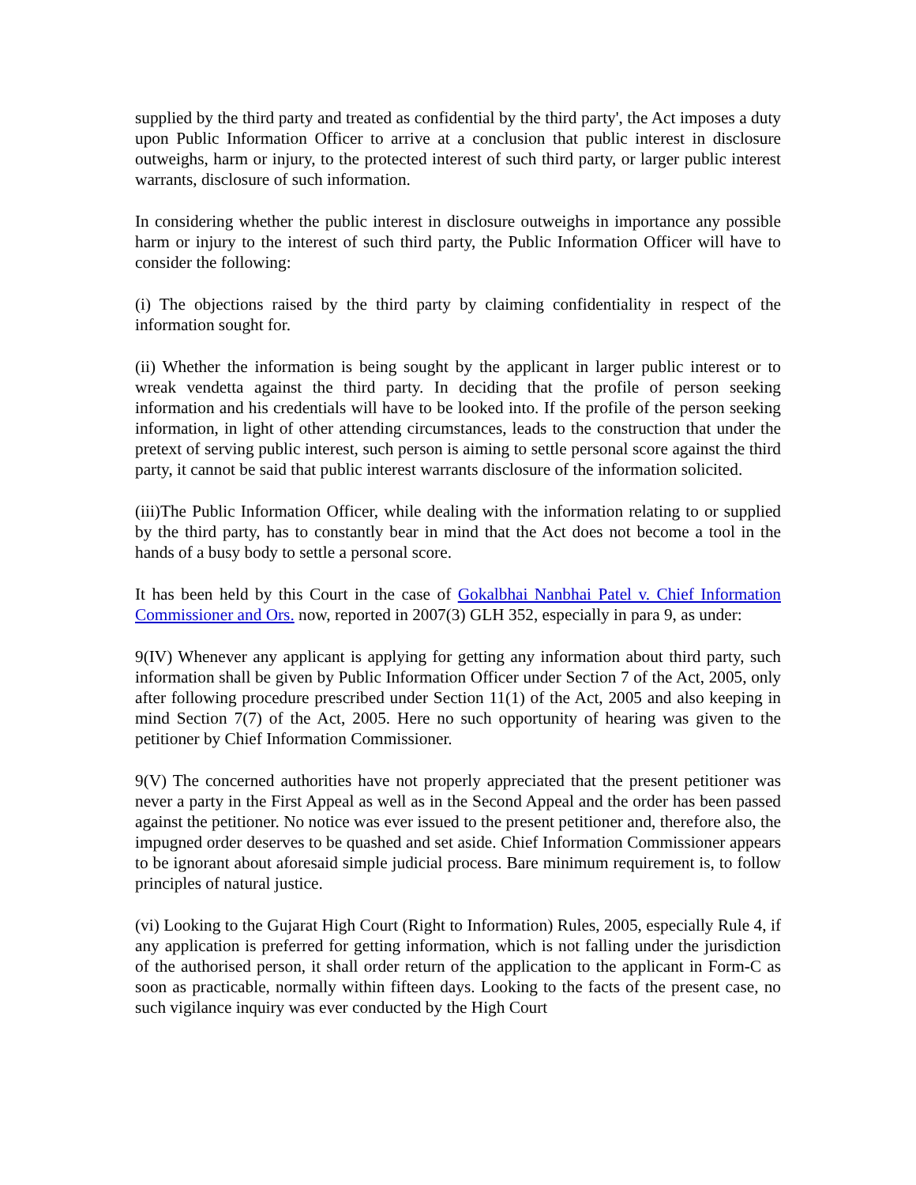supplied by the third party and treated as confidential by the third party', the Act imposes a duty upon Public Information Officer to arrive at a conclusion that public interest in disclosure outweighs, harm or injury, to the protected interest of such third party, or larger public interest warrants, disclosure of such information.
In considering whether the public interest in disclosure outweighs in importance any possible harm or injury to the interest of such third party, the Public Information Officer will have to consider the following:
(i) The objections raised by the third party by claiming confidentiality in respect of the information sought for.
(ii) Whether the information is being sought by the applicant in larger public interest or to wreak vendetta against the third party. In deciding that the profile of person seeking information and his credentials will have to be looked into. If the profile of the person seeking information, in light of other attending circumstances, leads to the construction that under the pretext of serving public interest, such person is aiming to settle personal score against the third party, it cannot be said that public interest warrants disclosure of the information solicited.
(iii)The Public Information Officer, while dealing with the information relating to or supplied by the third party, has to constantly bear in mind that the Act does not become a tool in the hands of a busy body to settle a personal score.
It has been held by this Court in the case of Gokalbhai Nanbhai Patel v. Chief Information Commissioner and Ors. now, reported in 2007(3) GLH 352, especially in para 9, as under:
9(IV) Whenever any applicant is applying for getting any information about third party, such information shall be given by Public Information Officer under Section 7 of the Act, 2005, only after following procedure prescribed under Section 11(1) of the Act, 2005 and also keeping in mind Section 7(7) of the Act, 2005. Here no such opportunity of hearing was given to the petitioner by Chief Information Commissioner.
9(V) The concerned authorities have not properly appreciated that the present petitioner was never a party in the First Appeal as well as in the Second Appeal and the order has been passed against the petitioner. No notice was ever issued to the present petitioner and, therefore also, the impugned order deserves to be quashed and set aside. Chief Information Commissioner appears to be ignorant about aforesaid simple judicial process. Bare minimum requirement is, to follow principles of natural justice.
(vi) Looking to the Gujarat High Court (Right to Information) Rules, 2005, especially Rule 4, if any application is preferred for getting information, which is not falling under the jurisdiction of the authorised person, it shall order return of the application to the applicant in Form-C as soon as practicable, normally within fifteen days. Looking to the facts of the present case, no such vigilance inquiry was ever conducted by the High Court